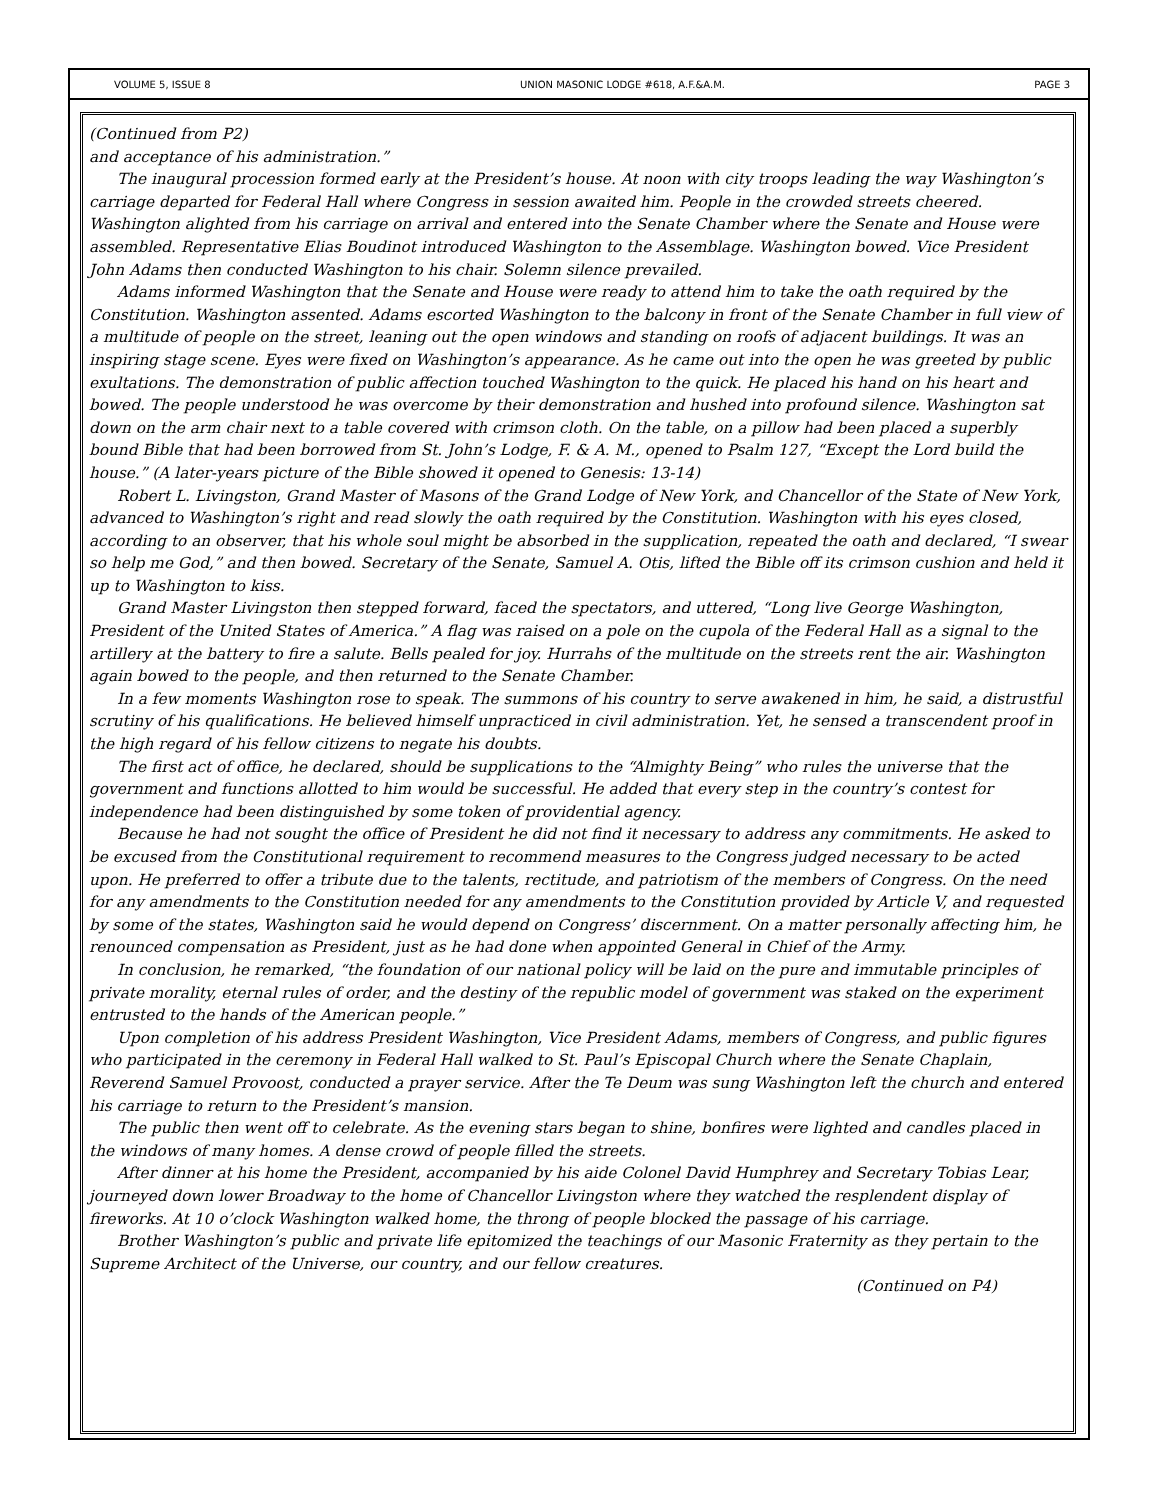VOLUME 5, ISSUE 8 UNION MASONIC LODGE #618, A.F.&A.M. PAGE 3
(Continued from P2)
and acceptance of his administration.”
The inaugural procession formed early at the President’s house. At noon with city troops leading the way Washington’s carriage departed for Federal Hall where Congress in session awaited him. People in the crowded streets cheered. Washington alighted from his carriage on arrival and entered into the Senate Chamber where the Senate and House were assembled. Representative Elias Boudinot introduced Washington to the Assemblage. Washington bowed. Vice President John Adams then conducted Washington to his chair. Solemn silence prevailed.
Adams informed Washington that the Senate and House were ready to attend him to take the oath required by the Constitution. Washington assented. Adams escorted Washington to the balcony in front of the Senate Chamber in full view of a multitude of people on the street, leaning out the open windows and standing on roofs of adjacent buildings. It was an inspiring stage scene. Eyes were fixed on Washington’s appearance. As he came out into the open he was greeted by public exultations. The demonstration of public affection touched Washington to the quick. He placed his hand on his heart and bowed. The people understood he was overcome by their demonstration and hushed into profound silence. Washington sat down on the arm chair next to a table covered with crimson cloth. On the table, on a pillow had been placed a superbly bound Bible that had been borrowed from St. John’s Lodge, F. & A. M., opened to Psalm 127, “Except the Lord build the house.” (A later-years picture of the Bible showed it opened to Genesis: 13-14)
Robert L. Livingston, Grand Master of Masons of the Grand Lodge of New York, and Chancellor of the State of New York, advanced to Washington’s right and read slowly the oath required by the Constitution. Washington with his eyes closed, according to an observer, that his whole soul might be absorbed in the supplication, repeated the oath and declared, “I swear so help me God,” and then bowed. Secretary of the Senate, Samuel A. Otis, lifted the Bible off its crimson cushion and held it up to Washington to kiss.
Grand Master Livingston then stepped forward, faced the spectators, and uttered, “Long live George Washington, President of the United States of America.” A flag was raised on a pole on the cupola of the Federal Hall as a signal to the artillery at the battery to fire a salute. Bells pealed for joy. Hurrahs of the multitude on the streets rent the air. Washington again bowed to the people, and then returned to the Senate Chamber.
In a few moments Washington rose to speak. The summons of his country to serve awakened in him, he said, a distrustful scrutiny of his qualifications. He believed himself unpracticed in civil administration. Yet, he sensed a transcendent proof in the high regard of his fellow citizens to negate his doubts.
The first act of office, he declared, should be supplications to the “Almighty Being” who rules the universe that the government and functions allotted to him would be successful. He added that every step in the country’s contest for independence had been distinguished by some token of providential agency.
Because he had not sought the office of President he did not find it necessary to address any commitments. He asked to be excused from the Constitutional requirement to recommend measures to the Congress judged necessary to be acted upon. He preferred to offer a tribute due to the talents, rectitude, and patriotism of the members of Congress. On the need for any amendments to the Constitution needed for any amendments to the Constitution provided by Article V, and requested by some of the states, Washington said he would depend on Congress’ discernment. On a matter personally affecting him, he renounced compensation as President, just as he had done when appointed General in Chief of the Army.
In conclusion, he remarked, “the foundation of our national policy will be laid on the pure and immutable principles of private morality, eternal rules of order, and the destiny of the republic model of government was staked on the experiment entrusted to the hands of the American people.”
Upon completion of his address President Washington, Vice President Adams, members of Congress, and public figures who participated in the ceremony in Federal Hall walked to St. Paul’s Episcopal Church where the Senate Chaplain, Reverend Samuel Provoost, conducted a prayer service. After the Te Deum was sung Washington left the church and entered his carriage to return to the President’s mansion.
The public then went off to celebrate. As the evening stars began to shine, bonfires were lighted and candles placed in the windows of many homes. A dense crowd of people filled the streets.
After dinner at his home the President, accompanied by his aide Colonel David Humphrey and Secretary Tobias Lear, journeyed down lower Broadway to the home of Chancellor Livingston where they watched the resplendent display of fireworks. At 10 o’clock Washington walked home, the throng of people blocked the passage of his carriage.
Brother Washington’s public and private life epitomized the teachings of our Masonic Fraternity as they pertain to the Supreme Architect of the Universe, our country, and our fellow creatures.
(Continued on P4)